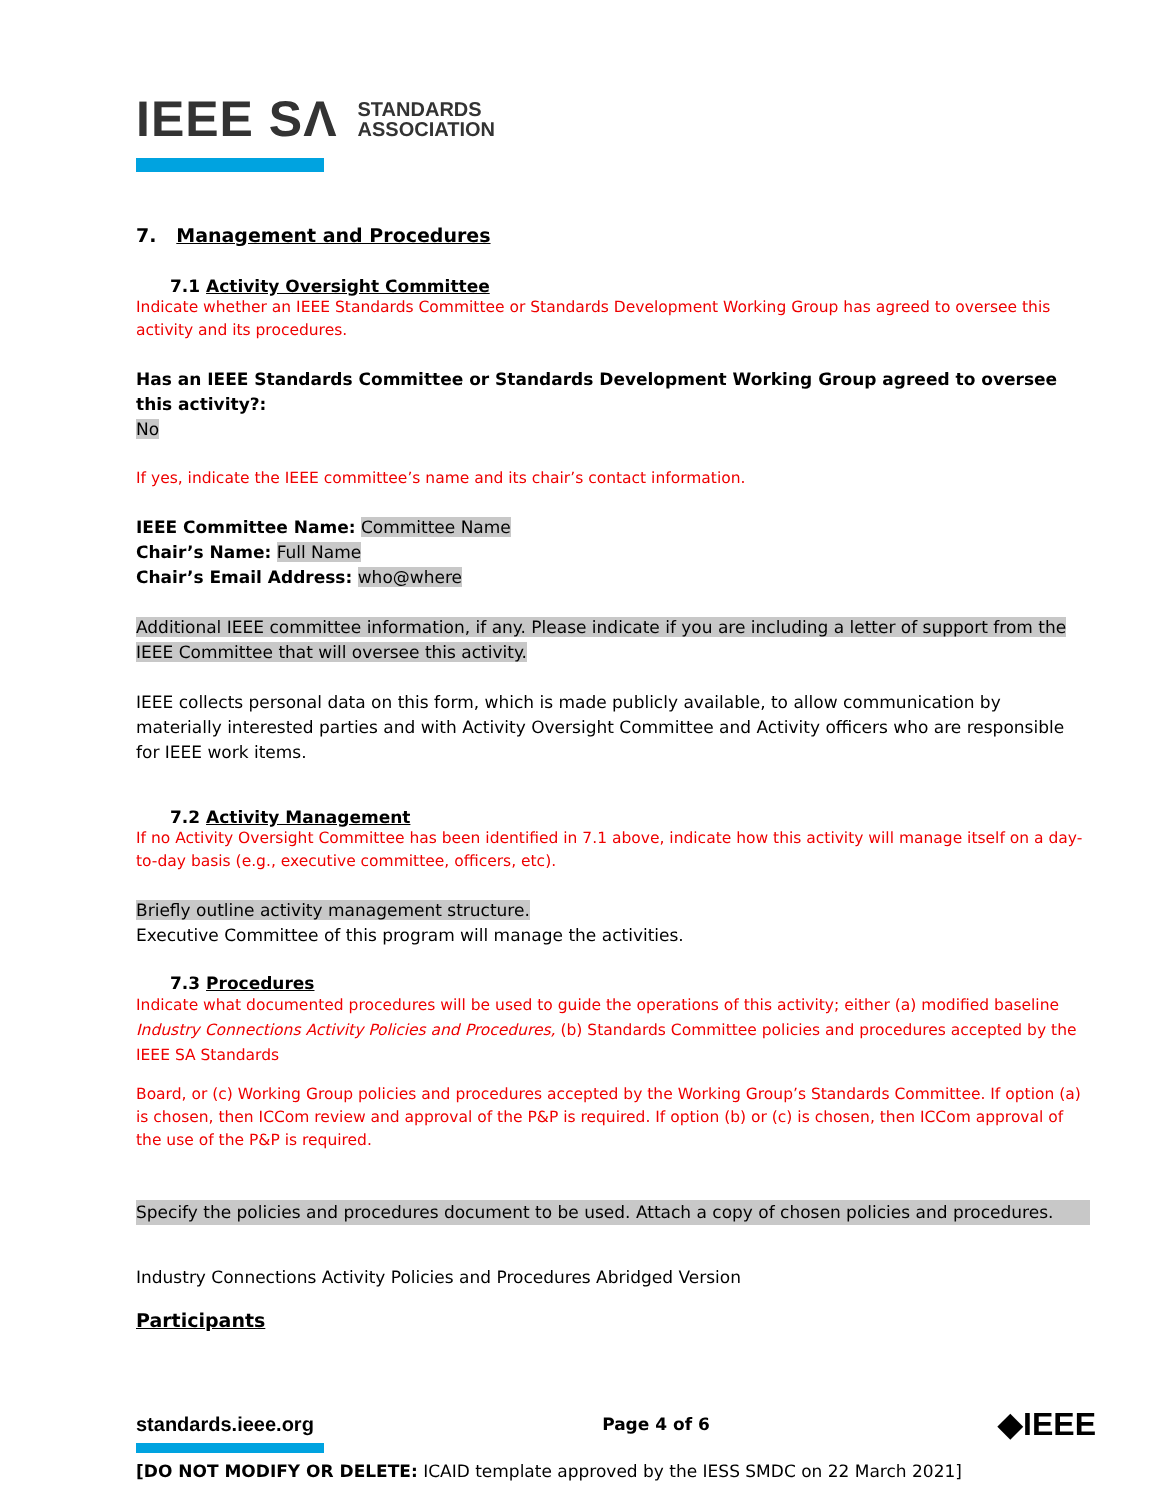IEEE SΛ STANDARDS
ASSOCIATION
7. Management and Procedures
7.1 Activity Oversight Committee
Indicate whether an IEEE Standards Committee or Standards Development Working Group has agreed to oversee this activity and its procedures.
Has an IEEE Standards Committee or Standards Development Working Group agreed to oversee this activity?:
No
If yes, indicate the IEEE committee’s name and its chair’s contact information.
IEEE Committee Name: Committee Name
Chair’s Name: Full Name
Chair’s Email Address: who@where
Additional IEEE committee information, if any. Please indicate if you are including a letter of support from the IEEE Committee that will oversee this activity.
IEEE collects personal data on this form, which is made publicly available, to allow communication by materially interested parties and with Activity Oversight Committee and Activity officers who are responsible for IEEE work items.
7.2 Activity Management
If no Activity Oversight Committee has been identified in 7.1 above, indicate how this activity will manage itself on a day-to-day basis (e.g., executive committee, officers, etc).
Briefly outline activity management structure.
Executive Committee of this program will manage the activities.
7.3 Procedures
Indicate what documented procedures will be used to guide the operations of this activity; either (a) modified baseline Industry Connections Activity Policies and Procedures, (b) Standards Committee policies and procedures accepted by the IEEE SA Standards
Board, or (c) Working Group policies and procedures accepted by the Working Group’s Standards Committee. If option (a) is chosen, then ICCom review and approval of the P&P is required. If option (b) or (c) is chosen, then ICCom approval of the use of the P&P is required.
Specify the policies and procedures document to be used. Attach a copy of chosen policies and procedures.
Industry Connections Activity Policies and Procedures Abridged Version
Participants
standards.ieee.org Page 4 of 6 ◆IEEE
[DO NOT MODIFY OR DELETE: ICAID template approved by the IESS SMDC on 22 March 2021]